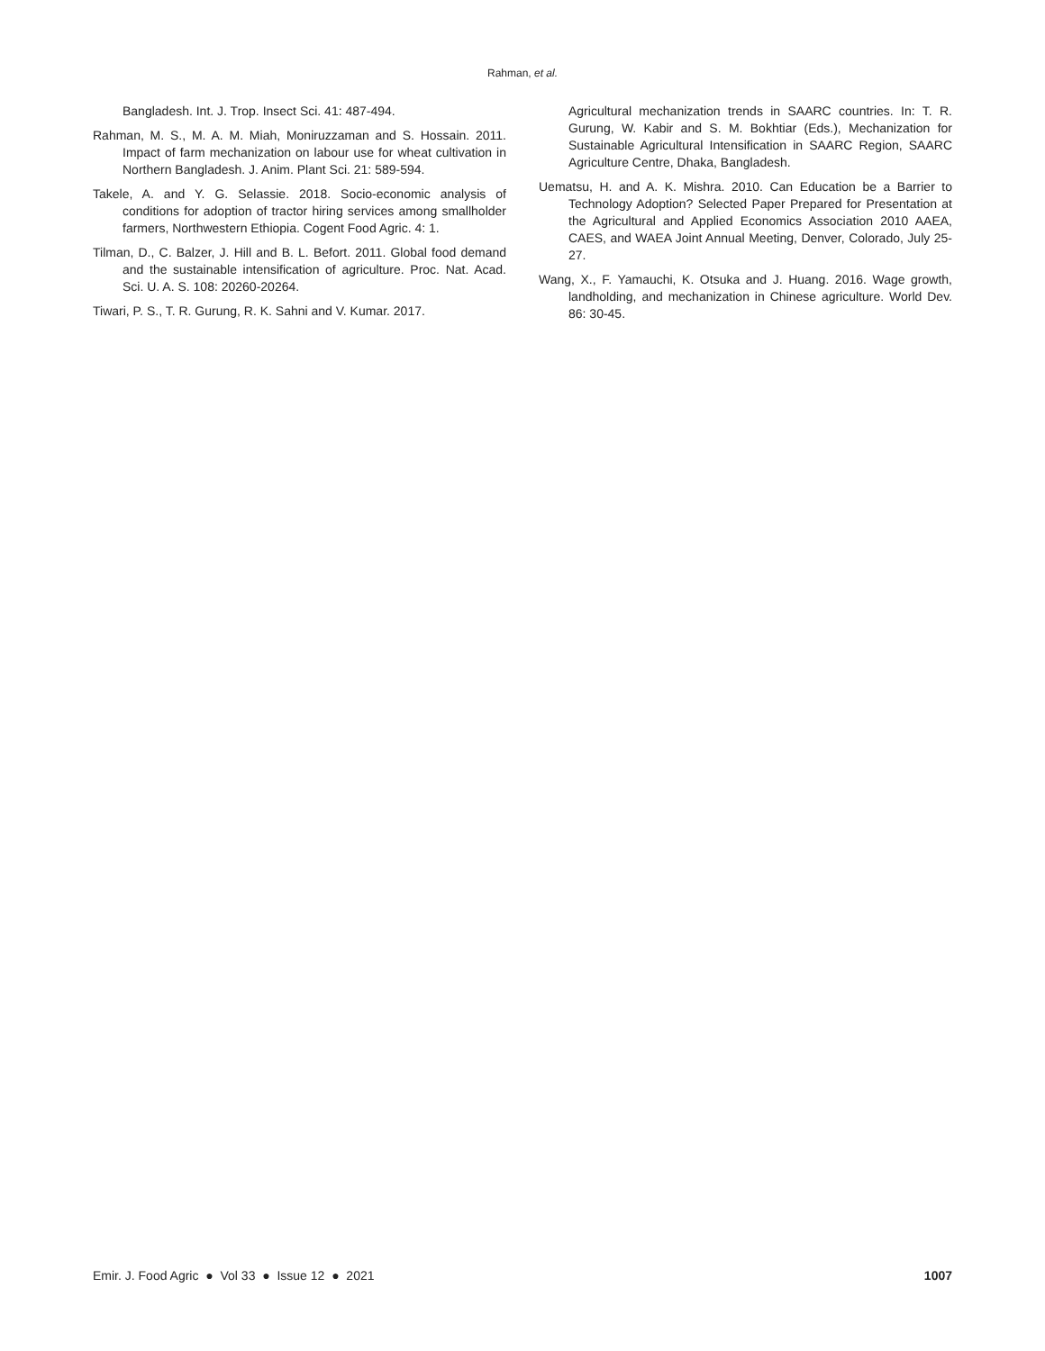Rahman, et al.
Bangladesh. Int. J. Trop. Insect Sci. 41: 487-494.
Rahman, M. S., M. A. M. Miah, Moniruzzaman and S. Hossain. 2011. Impact of farm mechanization on labour use for wheat cultivation in Northern Bangladesh. J. Anim. Plant Sci. 21: 589-594.
Takele, A. and Y. G. Selassie. 2018. Socio-economic analysis of conditions for adoption of tractor hiring services among smallholder farmers, Northwestern Ethiopia. Cogent Food Agric. 4: 1.
Tilman, D., C. Balzer, J. Hill and B. L. Befort. 2011. Global food demand and the sustainable intensification of agriculture. Proc. Nat. Acad. Sci. U. A. S. 108: 20260-20264.
Tiwari, P. S., T. R. Gurung, R. K. Sahni and V. Kumar. 2017.
Agricultural mechanization trends in SAARC countries. In: T. R. Gurung, W. Kabir and S. M. Bokhtiar (Eds.), Mechanization for Sustainable Agricultural Intensification in SAARC Region, SAARC Agriculture Centre, Dhaka, Bangladesh.
Uematsu, H. and A. K. Mishra. 2010. Can Education be a Barrier to Technology Adoption? Selected Paper Prepared for Presentation at the Agricultural and Applied Economics Association 2010 AAEA, CAES, and WAEA Joint Annual Meeting, Denver, Colorado, July 25-27.
Wang, X., F. Yamauchi, K. Otsuka and J. Huang. 2016. Wage growth, landholding, and mechanization in Chinese agriculture. World Dev. 86: 30-45.
Emir. J. Food Agric ● Vol 33 ● Issue 12 ● 2021 1007